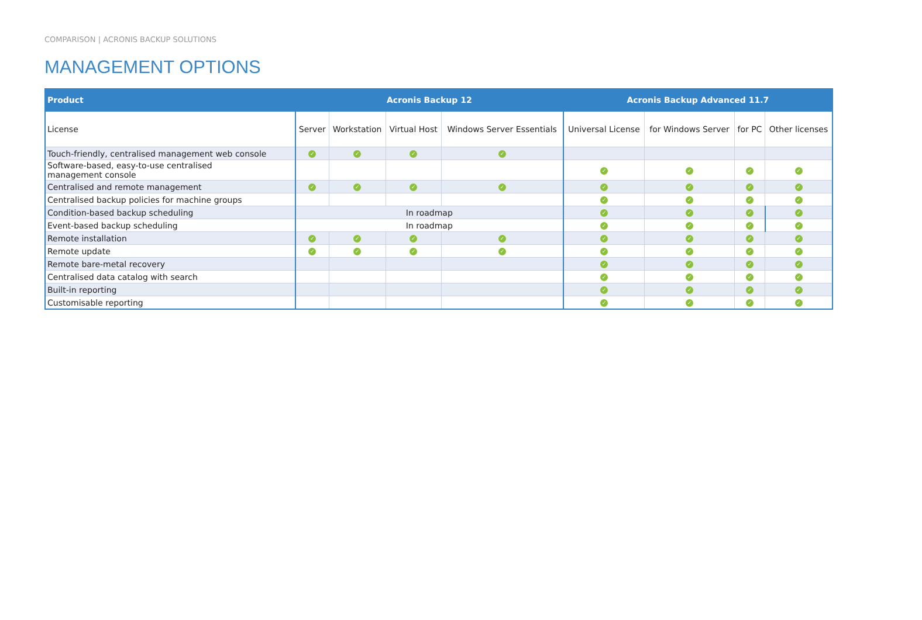COMPARISON | ACRONIS BACKUP SOLUTIONS
MANAGEMENT OPTIONS
| Product | Acronis Backup 12 | | | | Acronis Backup Advanced 11.7 | | | |
| --- | --- | --- | --- | --- | --- | --- | --- | --- |
| License | Server | Workstation | Virtual Host | Windows Server Essentials | Universal License | for Windows Server | for PC | Other licenses |
| Touch-friendly, centralised management web console | ✓ | ✓ | ✓ | ✓ | | | | |
| Software-based, easy-to-use centralised management console | | | | | ✓ | ✓ | ✓ | ✓ |
| Centralised and remote management | ✓ | ✓ | ✓ | ✓ | ✓ | ✓ | ✓ | ✓ |
| Centralised backup policies for machine groups | | | | | ✓ | ✓ | ✓ | ✓ |
| Condition-based backup scheduling | In roadmap | | | | ✓ | ✓ | ✓ | ✓ |
| Event-based backup scheduling | In roadmap | | | | ✓ | ✓ | ✓ | ✓ |
| Remote installation | ✓ | ✓ | ✓ | ✓ | ✓ | ✓ | ✓ | ✓ |
| Remote update | ✓ | ✓ | ✓ | ✓ | ✓ | ✓ | ✓ | ✓ |
| Remote bare-metal recovery | | | | | ✓ | ✓ | ✓ | ✓ |
| Centralised data catalog with search | | | | | ✓ | ✓ | ✓ | ✓ |
| Built-in reporting | | | | | ✓ | ✓ | ✓ | ✓ |
| Customisable reporting | | | | | ✓ | ✓ | ✓ | ✓ |